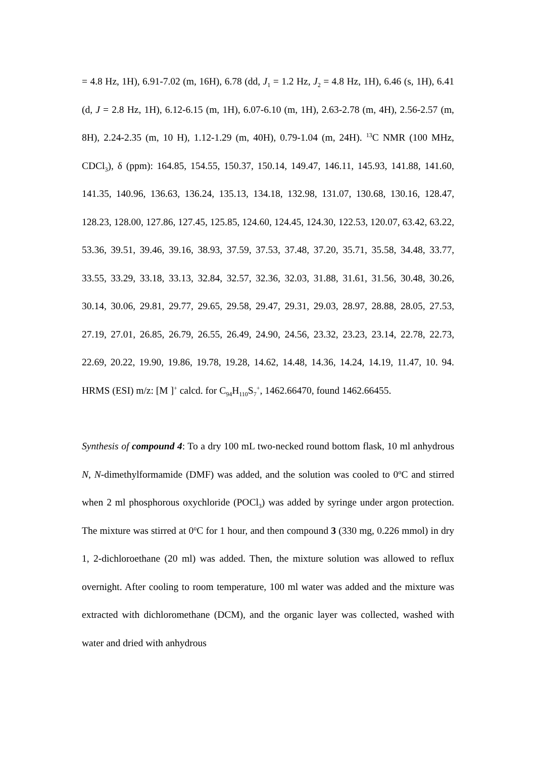= 4.8 Hz, 1H), 6.91-7.02 (m, 16H), 6.78 (dd, J<sub>1</sub> = 1.2 Hz, J<sub>2</sub> = 4.8 Hz, 1H), 6.46 (s, 1H), 6.41 (d, J = 2.8 Hz, 1H), 6.12-6.15 (m, 1H), 6.07-6.10 (m, 1H), 2.63-2.78 (m, 4H), 2.56-2.57 (m, 8H), 2.24-2.35 (m, 10 H), 1.12-1.29 (m, 40H), 0.79-1.04 (m, 24H). <sup>13</sup>C NMR (100 MHz, CDCl<sub>3</sub>), δ (ppm): 164.85, 154.55, 150.37, 150.14, 149.47, 146.11, 145.93, 141.88, 141.60, 141.35, 140.96, 136.63, 136.24, 135.13, 134.18, 132.98, 131.07, 130.68, 130.16, 128.47, 128.23, 128.00, 127.86, 127.45, 125.85, 124.60, 124.45, 124.30, 122.53, 120.07, 63.42, 63.22, 53.36, 39.51, 39.46, 39.16, 38.93, 37.59, 37.53, 37.48, 37.20, 35.71, 35.58, 34.48, 33.77, 33.55, 33.29, 33.18, 33.13, 32.84, 32.57, 32.36, 32.03, 31.88, 31.61, 31.56, 30.48, 30.26, 30.14, 30.06, 29.81, 29.77, 29.65, 29.58, 29.47, 29.31, 29.03, 28.97, 28.88, 28.05, 27.53, 27.19, 27.01, 26.85, 26.79, 26.55, 26.49, 24.90, 24.56, 23.32, 23.23, 23.14, 22.78, 22.73, 22.69, 20.22, 19.90, 19.86, 19.78, 19.28, 14.62, 14.48, 14.36, 14.24, 14.19, 11.47, 10. 94. HRMS (ESI) m/z: [M ]<sup>+</sup> calcd. for C<sub>94</sub>H<sub>110</sub>S<sub>7</sub><sup>+</sup>, 1462.66470, found 1462.66455.
Synthesis of compound 4: To a dry 100 mL two-necked round bottom flask, 10 ml anhydrous N, N-dimethylformamide (DMF) was added, and the solution was cooled to 0<sup>o</sup>C and stirred when 2 ml phosphorous oxychloride (POCl<sub>3</sub>) was added by syringe under argon protection. The mixture was stirred at 0<sup>o</sup>C for 1 hour, and then compound 3 (330 mg, 0.226 mmol) in dry 1, 2-dichloroethane (20 ml) was added. Then, the mixture solution was allowed to reflux overnight. After cooling to room temperature, 100 ml water was added and the mixture was extracted with dichloromethane (DCM), and the organic layer was collected, washed with water and dried with anhydrous